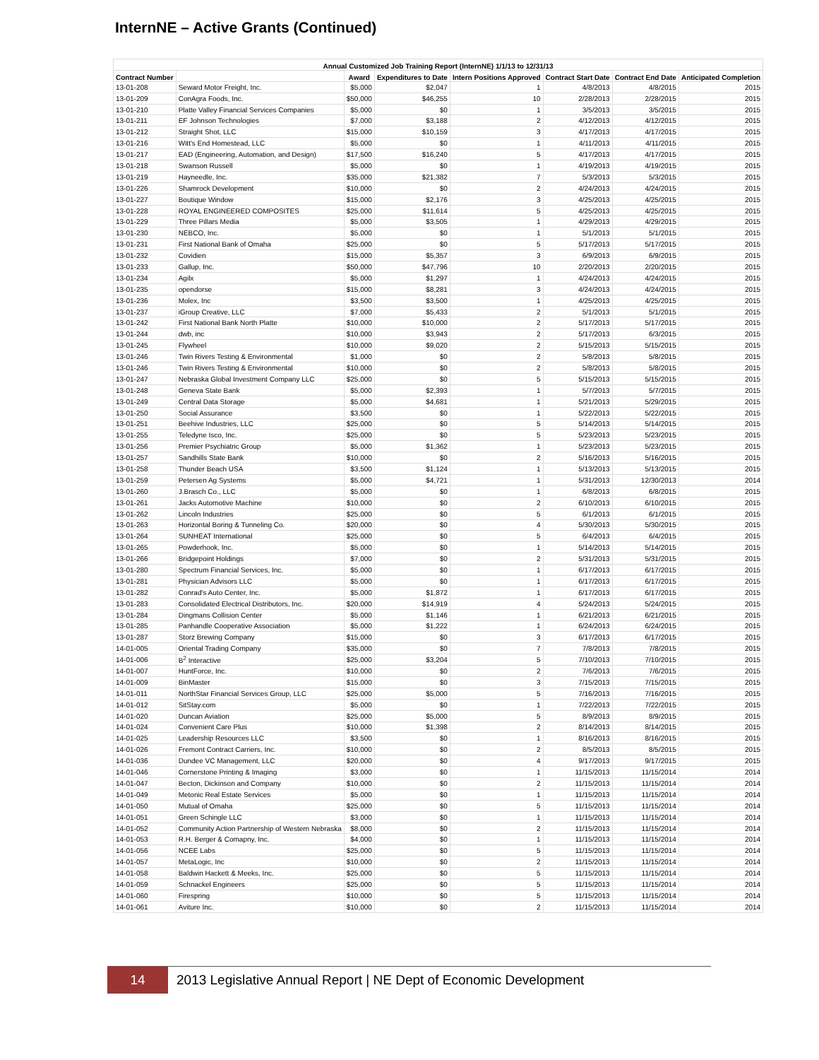InternNE – Active Grants (Continued)
| Annual Customized Job Training Report (InternNE) 1/1/13 to 12/31/13 | | | | | | | |
| --- | --- | --- | --- | --- | --- | --- | --- |
| Contract Number | | Award | Expenditures to Date | Intern Positions Approved | Contract Start Date | Contract End Date | Anticipated Completion |
| 13-01-208 | Seward Motor Freight, Inc. | $5,000 | $2,047 | 1 | 4/8/2013 | 4/8/2015 | 2015 |
| 13-01-209 | ConAgra Foods, Inc. | $50,000 | $46,255 | 10 | 2/28/2013 | 2/28/2015 | 2015 |
| 13-01-210 | Platte Valley Financial Services Companies | $5,000 | $0 | 1 | 3/5/2013 | 3/5/2015 | 2015 |
| 13-01-211 | EF Johnson Technologies | $7,000 | $3,188 | 2 | 4/12/2013 | 4/12/2015 | 2015 |
| 13-01-212 | Straight Shot, LLC | $15,000 | $10,159 | 3 | 4/17/2013 | 4/17/2015 | 2015 |
| 13-01-216 | Witt's End Homestead, LLC | $5,000 | $0 | 1 | 4/11/2013 | 4/11/2015 | 2015 |
| 13-01-217 | EAD (Engineering, Automation, and Design) | $17,500 | $16,240 | 5 | 4/17/2013 | 4/17/2015 | 2015 |
| 13-01-218 | Swanson Russell | $5,000 | $0 | 1 | 4/19/2013 | 4/19/2015 | 2015 |
| 13-01-219 | Hayneedle, Inc. | $35,000 | $21,382 | 7 | 5/3/2013 | 5/3/2015 | 2015 |
| 13-01-226 | Shamrock Development | $10,000 | $0 | 2 | 4/24/2013 | 4/24/2015 | 2015 |
| 13-01-227 | Boutique Window | $15,000 | $2,176 | 3 | 4/25/2013 | 4/25/2015 | 2015 |
| 13-01-228 | ROYAL ENGINEERED COMPOSITES | $25,000 | $11,614 | 5 | 4/25/2013 | 4/25/2015 | 2015 |
| 13-01-229 | Three Pillars Media | $5,000 | $3,505 | 1 | 4/29/2013 | 4/29/2015 | 2015 |
| 13-01-230 | NEBCO, Inc. | $5,000 | $0 | 1 | 5/1/2013 | 5/1/2015 | 2015 |
| 13-01-231 | First National Bank of Omaha | $25,000 | $0 | 5 | 5/17/2013 | 5/17/2015 | 2015 |
| 13-01-232 | Covidien | $15,000 | $5,357 | 3 | 6/9/2013 | 6/9/2015 | 2015 |
| 13-01-233 | Gallup, Inc. | $50,000 | $47,796 | 10 | 2/20/2013 | 2/20/2015 | 2015 |
| 13-01-234 | Agilx | $5,000 | $1,297 | 1 | 4/24/2013 | 4/24/2015 | 2015 |
| 13-01-235 | opendorse | $15,000 | $8,281 | 3 | 4/24/2013 | 4/24/2015 | 2015 |
| 13-01-236 | Molex, Inc | $3,500 | $3,500 | 1 | 4/25/2013 | 4/25/2015 | 2015 |
| 13-01-237 | iGroup Creative, LLC | $7,000 | $5,433 | 2 | 5/1/2013 | 5/1/2015 | 2015 |
| 13-01-242 | First National Bank North Platte | $10,000 | $10,000 | 2 | 5/17/2013 | 5/17/2015 | 2015 |
| 13-01-244 | dwb, inc | $10,000 | $3,943 | 2 | 5/17/2013 | 6/3/2015 | 2015 |
| 13-01-245 | Flywheel | $10,000 | $9,020 | 2 | 5/15/2013 | 5/15/2015 | 2015 |
| 13-01-246 | Twin Rivers Testing & Environmental | $1,000 | $0 | 2 | 5/8/2013 | 5/8/2015 | 2015 |
| 13-01-246 | Twin Rivers Testing & Environmental | $10,000 | $0 | 2 | 5/8/2013 | 5/8/2015 | 2015 |
| 13-01-247 | Nebraska Global Investment Company LLC | $25,000 | $0 | 5 | 5/15/2013 | 5/15/2015 | 2015 |
| 13-01-248 | Geneva State Bank | $5,000 | $2,393 | 1 | 5/7/2013 | 5/7/2015 | 2015 |
| 13-01-249 | Central Data Storage | $5,000 | $4,681 | 1 | 5/21/2013 | 5/29/2015 | 2015 |
| 13-01-250 | Social Assurance | $3,500 | $0 | 1 | 5/22/2013 | 5/22/2015 | 2015 |
| 13-01-251 | Beehive Industries, LLC | $25,000 | $0 | 5 | 5/14/2013 | 5/14/2015 | 2015 |
| 13-01-255 | Teledyne Isco, Inc. | $25,000 | $0 | 5 | 5/23/2013 | 5/23/2015 | 2015 |
| 13-01-256 | Premier Psychiatric Group | $5,000 | $1,362 | 1 | 5/23/2013 | 5/23/2015 | 2015 |
| 13-01-257 | Sandhills State Bank | $10,000 | $0 | 2 | 5/16/2013 | 5/16/2015 | 2015 |
| 13-01-258 | Thunder Beach USA | $3,500 | $1,124 | 1 | 5/13/2013 | 5/13/2015 | 2015 |
| 13-01-259 | Petersen Ag Systems | $5,000 | $4,721 | 1 | 5/31/2013 | 12/30/2013 | 2014 |
| 13-01-260 | J.Brasch Co., LLC | $5,000 | $0 | 1 | 6/8/2013 | 6/8/2015 | 2015 |
| 13-01-261 | Jacks Automotive Machine | $10,000 | $0 | 2 | 6/10/2013 | 6/10/2015 | 2015 |
| 13-01-262 | Lincoln Industries | $25,000 | $0 | 5 | 6/1/2013 | 6/1/2015 | 2015 |
| 13-01-263 | Horizontal Boring & Tunneling Co. | $20,000 | $0 | 4 | 5/30/2013 | 5/30/2015 | 2015 |
| 13-01-264 | SUNHEAT International | $25,000 | $0 | 5 | 6/4/2013 | 6/4/2015 | 2015 |
| 13-01-265 | Powderhook, Inc. | $5,000 | $0 | 1 | 5/14/2013 | 5/14/2015 | 2015 |
| 13-01-266 | Bridgepoint Holdings | $7,000 | $0 | 2 | 5/31/2013 | 5/31/2015 | 2015 |
| 13-01-280 | Spectrum Financial Services, Inc. | $5,000 | $0 | 1 | 6/17/2013 | 6/17/2015 | 2015 |
| 13-01-281 | Physician Advisors LLC | $5,000 | $0 | 1 | 6/17/2013 | 6/17/2015 | 2015 |
| 13-01-282 | Conrad's Auto Center, Inc. | $5,000 | $1,872 | 1 | 6/17/2013 | 6/17/2015 | 2015 |
| 13-01-283 | Consolidated Electrical Distributors, Inc. | $20,000 | $14,919 | 4 | 5/24/2013 | 5/24/2015 | 2015 |
| 13-01-284 | Dingmans Collision Center | $5,000 | $1,146 | 1 | 6/21/2013 | 6/21/2015 | 2015 |
| 13-01-285 | Panhandle Cooperative Association | $5,000 | $1,222 | 1 | 6/24/2013 | 6/24/2015 | 2015 |
| 13-01-287 | Storz Brewing Company | $15,000 | $0 | 3 | 6/17/2013 | 6/17/2015 | 2015 |
| 14-01-005 | Oriental Trading Company | $35,000 | $0 | 7 | 7/8/2013 | 7/8/2015 | 2015 |
| 14-01-006 | B<sup>2</sup> Interactive | $25,000 | $3,204 | 5 | 7/10/2013 | 7/10/2015 | 2015 |
| 14-01-007 | HuntForce, Inc. | $10,000 | $0 | 2 | 7/6/2013 | 7/6/2015 | 2015 |
| 14-01-009 | BinMaster | $15,000 | $0 | 3 | 7/15/2013 | 7/15/2015 | 2015 |
| 14-01-011 | NorthStar Financial Services Group, LLC | $25,000 | $5,000 | 5 | 7/16/2013 | 7/16/2015 | 2015 |
| 14-01-012 | SitStay.com | $5,000 | $0 | 1 | 7/22/2013 | 7/22/2015 | 2015 |
| 14-01-020 | Duncan Aviation | $25,000 | $5,000 | 5 | 8/9/2013 | 8/9/2015 | 2015 |
| 14-01-024 | Convenient Care Plus | $10,000 | $1,398 | 2 | 8/14/2013 | 8/14/2015 | 2015 |
| 14-01-025 | Leadership Resources LLC | $3,500 | $0 | 1 | 8/16/2013 | 8/16/2015 | 2015 |
| 14-01-026 | Fremont Contract Carriers, Inc. | $10,000 | $0 | 2 | 8/5/2013 | 8/5/2015 | 2015 |
| 14-01-036 | Dundee VC Management, LLC | $20,000 | $0 | 4 | 9/17/2013 | 9/17/2015 | 2015 |
| 14-01-046 | Cornerstone Printing & Imaging | $3,000 | $0 | 1 | 11/15/2013 | 11/15/2014 | 2014 |
| 14-01-047 | Becton, Dickinson and Company | $10,000 | $0 | 2 | 11/15/2013 | 11/15/2014 | 2014 |
| 14-01-049 | Metonic Real Estate Services | $5,000 | $0 | 1 | 11/15/2013 | 11/15/2014 | 2014 |
| 14-01-050 | Mutual of Omaha | $25,000 | $0 | 5 | 11/15/2013 | 11/15/2014 | 2014 |
| 14-01-051 | Green Schingle LLC | $3,000 | $0 | 1 | 11/15/2013 | 11/15/2014 | 2014 |
| 14-01-052 | Community Action Partnership of Western Nebraska | $8,000 | $0 | 2 | 11/15/2013 | 11/15/2014 | 2014 |
| 14-01-053 | R.H. Berger & Comapny, Inc. | $4,000 | $0 | 1 | 11/15/2013 | 11/15/2014 | 2014 |
| 14-01-056 | NCEE Labs | $25,000 | $0 | 5 | 11/15/2013 | 11/15/2014 | 2014 |
| 14-01-057 | MetaLogic, Inc | $10,000 | $0 | 2 | 11/15/2013 | 11/15/2014 | 2014 |
| 14-01-058 | Baldwin Hackett & Meeks, Inc. | $25,000 | $0 | 5 | 11/15/2013 | 11/15/2014 | 2014 |
| 14-01-059 | Schnackel Engineers | $25,000 | $0 | 5 | 11/15/2013 | 11/15/2014 | 2014 |
| 14-01-060 | Firespring | $10,000 | $0 | 5 | 11/15/2013 | 11/15/2014 | 2014 |
| 14-01-061 | Aviture Inc. | $10,000 | $0 | 2 | 11/15/2013 | 11/15/2014 | 2014 |
14
2013 Legislative Annual Report | NE Dept of Economic Development